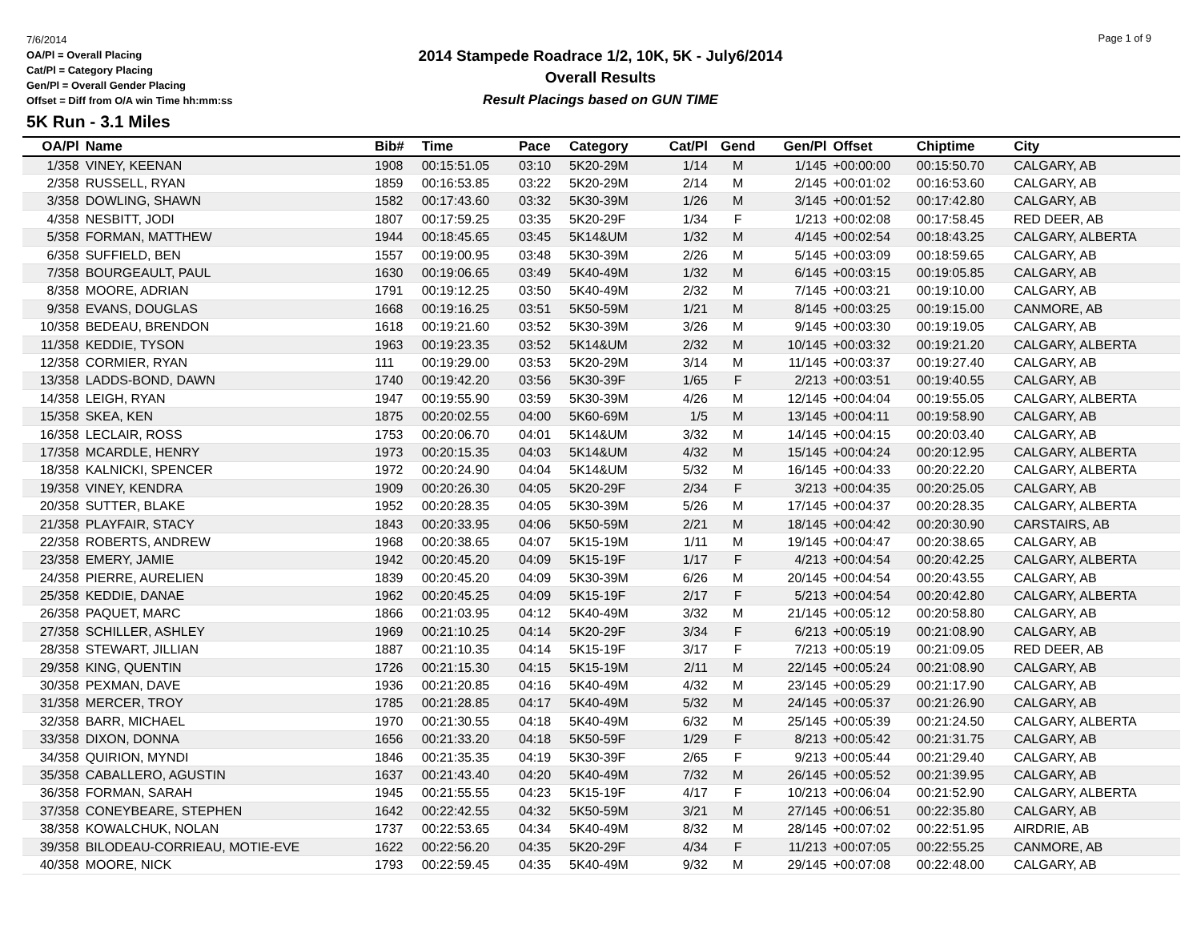7/6/2014
OA/Pl = Overall Placing
Cat/Pl = Category Placing
Gen/Pl = Overall Gender Placing
Offset = Diff from O/A win Time hh:mm:ss
2014 Stampede Roadrace 1/2, 10K, 5K - July6/2014
Overall Results
Result Placings based on GUN TIME
Page 1 of 9
5K Run - 3.1 Miles
| OA/Pl | Name | Bib# | Time | Pace | Category | Cat/Pl | Gend | Gen/Pl | Offset | Chiptime | City |
| --- | --- | --- | --- | --- | --- | --- | --- | --- | --- | --- | --- |
| 1/358 | VINEY, KEENAN | 1908 | 00:15:51.05 | 03:10 | 5K20-29M | 1/14 | M | 1/145 | +00:00:00 | 00:15:50.70 | CALGARY, AB |
| 2/358 | RUSSELL, RYAN | 1859 | 00:16:53.85 | 03:22 | 5K20-29M | 2/14 | M | 2/145 | +00:01:02 | 00:16:53.60 | CALGARY, AB |
| 3/358 | DOWLING, SHAWN | 1582 | 00:17:43.60 | 03:32 | 5K30-39M | 1/26 | M | 3/145 | +00:01:52 | 00:17:42.80 | CALGARY, AB |
| 4/358 | NESBITT, JODI | 1807 | 00:17:59.25 | 03:35 | 5K20-29F | 1/34 | F | 1/213 | +00:02:08 | 00:17:58.45 | RED DEER, AB |
| 5/358 | FORMAN, MATTHEW | 1944 | 00:18:45.65 | 03:45 | 5K14&UM | 1/32 | M | 4/145 | +00:02:54 | 00:18:43.25 | CALGARY, ALBERTA |
| 6/358 | SUFFIELD, BEN | 1557 | 00:19:00.95 | 03:48 | 5K30-39M | 2/26 | M | 5/145 | +00:03:09 | 00:18:59.65 | CALGARY, AB |
| 7/358 | BOURGEAULT, PAUL | 1630 | 00:19:06.65 | 03:49 | 5K40-49M | 1/32 | M | 6/145 | +00:03:15 | 00:19:05.85 | CALGARY, AB |
| 8/358 | MOORE, ADRIAN | 1791 | 00:19:12.25 | 03:50 | 5K40-49M | 2/32 | M | 7/145 | +00:03:21 | 00:19:10.00 | CALGARY, AB |
| 9/358 | EVANS, DOUGLAS | 1668 | 00:19:16.25 | 03:51 | 5K50-59M | 1/21 | M | 8/145 | +00:03:25 | 00:19:15.00 | CANMORE, AB |
| 10/358 | BEDEAU, BRENDON | 1618 | 00:19:21.60 | 03:52 | 5K30-39M | 3/26 | M | 9/145 | +00:03:30 | 00:19:19.05 | CALGARY, AB |
| 11/358 | KEDDIE, TYSON | 1963 | 00:19:23.35 | 03:52 | 5K14&UM | 2/32 | M | 10/145 | +00:03:32 | 00:19:21.20 | CALGARY, ALBERTA |
| 12/358 | CORMIER, RYAN | 111 | 00:19:29.00 | 03:53 | 5K20-29M | 3/14 | M | 11/145 | +00:03:37 | 00:19:27.40 | CALGARY, AB |
| 13/358 | LADDS-BOND, DAWN | 1740 | 00:19:42.20 | 03:56 | 5K30-39F | 1/65 | F | 2/213 | +00:03:51 | 00:19:40.55 | CALGARY, AB |
| 14/358 | LEIGH, RYAN | 1947 | 00:19:55.90 | 03:59 | 5K30-39M | 4/26 | M | 12/145 | +00:04:04 | 00:19:55.05 | CALGARY, ALBERTA |
| 15/358 | SKEA, KEN | 1875 | 00:20:02.55 | 04:00 | 5K60-69M | 1/5 | M | 13/145 | +00:04:11 | 00:19:58.90 | CALGARY, AB |
| 16/358 | LECLAIR, ROSS | 1753 | 00:20:06.70 | 04:01 | 5K14&UM | 3/32 | M | 14/145 | +00:04:15 | 00:20:03.40 | CALGARY, AB |
| 17/358 | MCARDLE, HENRY | 1973 | 00:20:15.35 | 04:03 | 5K14&UM | 4/32 | M | 15/145 | +00:04:24 | 00:20:12.95 | CALGARY, ALBERTA |
| 18/358 | KALNICKI, SPENCER | 1972 | 00:20:24.90 | 04:04 | 5K14&UM | 5/32 | M | 16/145 | +00:04:33 | 00:20:22.20 | CALGARY, ALBERTA |
| 19/358 | VINEY, KENDRA | 1909 | 00:20:26.30 | 04:05 | 5K20-29F | 2/34 | F | 3/213 | +00:04:35 | 00:20:25.05 | CALGARY, AB |
| 20/358 | SUTTER, BLAKE | 1952 | 00:20:28.35 | 04:05 | 5K30-39M | 5/26 | M | 17/145 | +00:04:37 | 00:20:28.35 | CALGARY, ALBERTA |
| 21/358 | PLAYFAIR, STACY | 1843 | 00:20:33.95 | 04:06 | 5K50-59M | 2/21 | M | 18/145 | +00:04:42 | 00:20:30.90 | CARSTAIRS, AB |
| 22/358 | ROBERTS, ANDREW | 1968 | 00:20:38.65 | 04:07 | 5K15-19M | 1/11 | M | 19/145 | +00:04:47 | 00:20:38.65 | CALGARY, AB |
| 23/358 | EMERY, JAMIE | 1942 | 00:20:45.20 | 04:09 | 5K15-19F | 1/17 | F | 4/213 | +00:04:54 | 00:20:42.25 | CALGARY, ALBERTA |
| 24/358 | PIERRE, AURELIEN | 1839 | 00:20:45.20 | 04:09 | 5K30-39M | 6/26 | M | 20/145 | +00:04:54 | 00:20:43.55 | CALGARY, AB |
| 25/358 | KEDDIE, DANAE | 1962 | 00:20:45.25 | 04:09 | 5K15-19F | 2/17 | F | 5/213 | +00:04:54 | 00:20:42.80 | CALGARY, ALBERTA |
| 26/358 | PAQUET, MARC | 1866 | 00:21:03.95 | 04:12 | 5K40-49M | 3/32 | M | 21/145 | +00:05:12 | 00:20:58.80 | CALGARY, AB |
| 27/358 | SCHILLER, ASHLEY | 1969 | 00:21:10.25 | 04:14 | 5K20-29F | 3/34 | F | 6/213 | +00:05:19 | 00:21:08.90 | CALGARY, AB |
| 28/358 | STEWART, JILLIAN | 1887 | 00:21:10.35 | 04:14 | 5K15-19F | 3/17 | F | 7/213 | +00:05:19 | 00:21:09.05 | RED DEER, AB |
| 29/358 | KING, QUENTIN | 1726 | 00:21:15.30 | 04:15 | 5K15-19M | 2/11 | M | 22/145 | +00:05:24 | 00:21:08.90 | CALGARY, AB |
| 30/358 | PEXMAN, DAVE | 1936 | 00:21:20.85 | 04:16 | 5K40-49M | 4/32 | M | 23/145 | +00:05:29 | 00:21:17.90 | CALGARY, AB |
| 31/358 | MERCER, TROY | 1785 | 00:21:28.85 | 04:17 | 5K40-49M | 5/32 | M | 24/145 | +00:05:37 | 00:21:26.90 | CALGARY, AB |
| 32/358 | BARR, MICHAEL | 1970 | 00:21:30.55 | 04:18 | 5K40-49M | 6/32 | M | 25/145 | +00:05:39 | 00:21:24.50 | CALGARY, ALBERTA |
| 33/358 | DIXON, DONNA | 1656 | 00:21:33.20 | 04:18 | 5K50-59F | 1/29 | F | 8/213 | +00:05:42 | 00:21:31.75 | CALGARY, AB |
| 34/358 | QUIRION, MYNDI | 1846 | 00:21:35.35 | 04:19 | 5K30-39F | 2/65 | F | 9/213 | +00:05:44 | 00:21:29.40 | CALGARY, AB |
| 35/358 | CABALLERO, AGUSTIN | 1637 | 00:21:43.40 | 04:20 | 5K40-49M | 7/32 | M | 26/145 | +00:05:52 | 00:21:39.95 | CALGARY, AB |
| 36/358 | FORMAN, SARAH | 1945 | 00:21:55.55 | 04:23 | 5K15-19F | 4/17 | F | 10/213 | +00:06:04 | 00:21:52.90 | CALGARY, ALBERTA |
| 37/358 | CONEYBEARE, STEPHEN | 1642 | 00:22:42.55 | 04:32 | 5K50-59M | 3/21 | M | 27/145 | +00:06:51 | 00:22:35.80 | CALGARY, AB |
| 38/358 | KOWALCHUK, NOLAN | 1737 | 00:22:53.65 | 04:34 | 5K40-49M | 8/32 | M | 28/145 | +00:07:02 | 00:22:51.95 | AIRDRIE, AB |
| 39/358 | BILODEAU-CORRIEAU, MOTIE-EVE | 1622 | 00:22:56.20 | 04:35 | 5K20-29F | 4/34 | F | 11/213 | +00:07:05 | 00:22:55.25 | CANMORE, AB |
| 40/358 | MOORE, NICK | 1793 | 00:22:59.45 | 04:35 | 5K40-49M | 9/32 | M | 29/145 | +00:07:08 | 00:22:48.00 | CALGARY, AB |